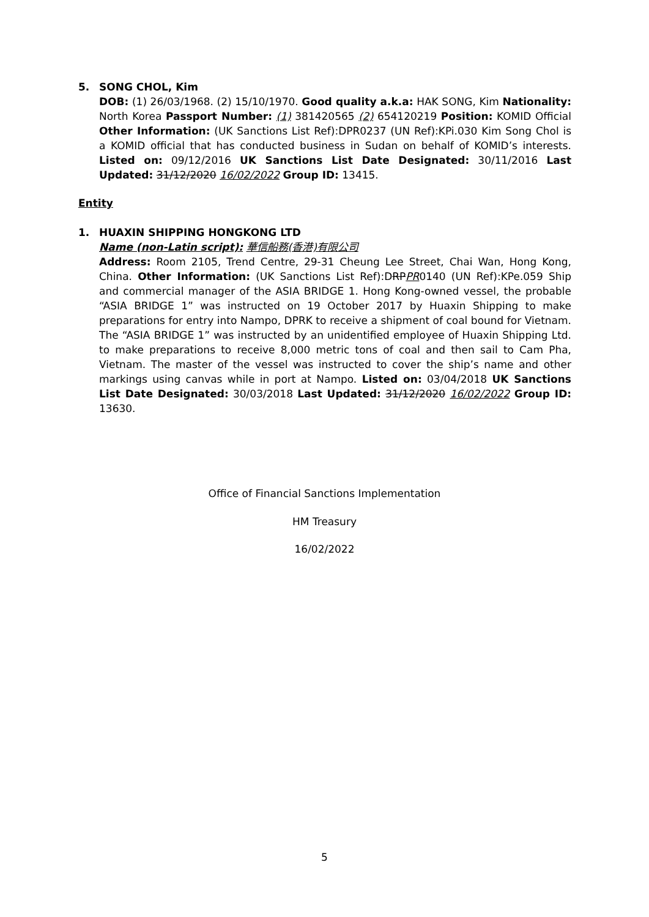5. SONG CHOL, Kim
DOB: (1) 26/03/1968. (2) 15/10/1970. Good quality a.k.a: HAK SONG, Kim Nationality: North Korea Passport Number: (1) 381420565 (2) 654120219 Position: KOMID Official Other Information: (UK Sanctions List Ref):DPR0237 (UN Ref):KPi.030 Kim Song Chol is a KOMID official that has conducted business in Sudan on behalf of KOMID’s interests. Listed on: 09/12/2016 UK Sanctions List Date Designated: 30/11/2016 Last Updated: 31/12/2020 16/02/2022 Group ID: 13415.
Entity
1. HUAXIN SHIPPING HONGKONG LTD
Name (non-Latin script): 華信船務(香港)有限公司
Address: Room 2105, Trend Centre, 29-31 Cheung Lee Street, Chai Wan, Hong Kong, China. Other Information: (UK Sanctions List Ref):DRPPR0140 (UN Ref):KPe.059 Ship and commercial manager of the ASIA BRIDGE 1. Hong Kong-owned vessel, the probable “ASIA BRIDGE 1” was instructed on 19 October 2017 by Huaxin Shipping to make preparations for entry into Nampo, DPRK to receive a shipment of coal bound for Vietnam. The “ASIA BRIDGE 1” was instructed by an unidentified employee of Huaxin Shipping Ltd. to make preparations to receive 8,000 metric tons of coal and then sail to Cam Pha, Vietnam. The master of the vessel was instructed to cover the ship’s name and other markings using canvas while in port at Nampo. Listed on: 03/04/2018 UK Sanctions List Date Designated: 30/03/2018 Last Updated: 31/12/2020 16/02/2022 Group ID: 13630.
Office of Financial Sanctions Implementation
HM Treasury
16/02/2022
5